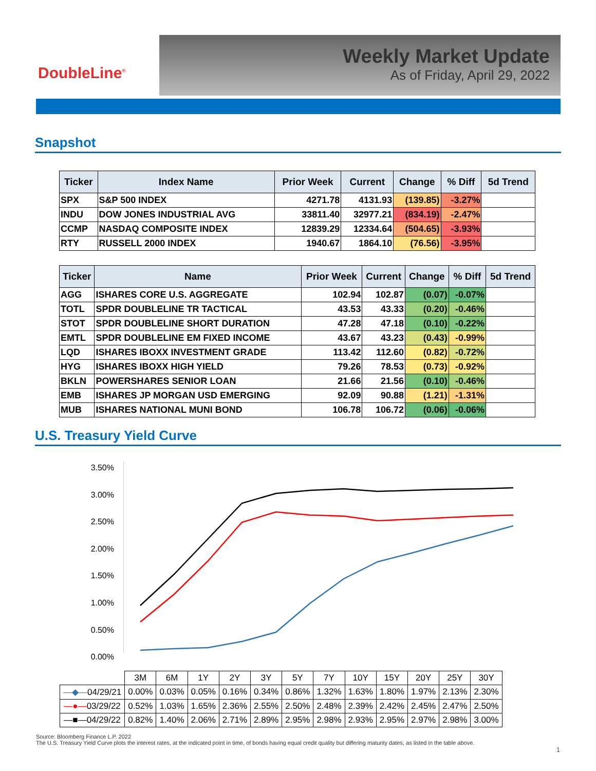DoubleLine<sup>®</sup>
Weekly Market Update
As of Friday, April 29, 2022
Snapshot
| Ticker | Index Name | Prior Week | Current | Change | % Diff | 5d Trend |
| --- | --- | --- | --- | --- | --- | --- |
| SPX | S&P 500 INDEX | 4271.78 | 4131.93 | (139.85) | -3.27% | |
| INDU | DOW JONES INDUSTRIAL AVG | 33811.40 | 32977.21 | (834.19) | -2.47% | |
| CCMP | NASDAQ COMPOSITE INDEX | 12839.29 | 12334.64 | (504.65) | -3.93% | |
| RTY | RUSSELL 2000 INDEX | 1940.67 | 1864.10 | (76.56) | -3.95% | |
| Ticker | Name | Prior Week | Current | Change | % Diff | 5d Trend |
| --- | --- | --- | --- | --- | --- | --- |
| AGG | ISHARES CORE U.S. AGGREGATE | 102.94 | 102.87 | (0.07) | -0.07% | |
| TOTL | SPDR DOUBLELINE TR TACTICAL | 43.53 | 43.33 | (0.20) | -0.46% | |
| STOT | SPDR DOUBLELINE SHORT DURATION | 47.28 | 47.18 | (0.10) | -0.22% | |
| EMTL | SPDR DOUBLELINE EM FIXED INCOME | 43.67 | 43.23 | (0.43) | -0.99% | |
| LQD | ISHARES IBOXX INVESTMENT GRADE | 113.42 | 112.60 | (0.82) | -0.72% | |
| HYG | ISHARES IBOXX HIGH YIELD | 79.26 | 78.53 | (0.73) | -0.92% | |
| BKLN | POWERSHARES SENIOR LOAN | 21.66 | 21.56 | (0.10) | -0.46% | |
| EMB | ISHARES JP MORGAN USD EMERGING | 92.09 | 90.88 | (1.21) | -1.31% | |
| MUB | ISHARES NATIONAL MUNI BOND | 106.78 | 106.72 | (0.06) | -0.06% | |
U.S. Treasury Yield Curve
3.50%
3.00%
2.50%
2.00%
1.50%
1.00%
0.50%
0.00%
| | 3M | 6M | 1Y | 2Y | 3Y | 5Y | 7Y | 10Y | 15Y | 20Y | 25Y | 30Y |
| —◆— 04/29/21 | 0.00% | 0.03% | 0.05% | 0.16% | 0.34% | 0.86% | 1.32% | 1.63% | 1.80% | 1.97% | 2.13% | 2.30% |
| —●— 03/29/22 | 0.52% | 1.03% | 1.65% | 2.36% | 2.55% | 2.50% | 2.48% | 2.39% | 2.42% | 2.45% | 2.47% | 2.50% |
| —■—04/29/22 | 0.82% | 1.40% | 2.06% | 2.71% | 2.89% | 2.95% | 2.98% | 2.93% | 2.95% | 2.97% | 2.98% | 3.00% |
Source: Bloomberg Finance L.P. 2022
The U.S. Treasury Yield Curve plots the interest rates, at the indicated point in time, of bonds having equal credit quality but differing maturity dates, as listed in the table above.
1